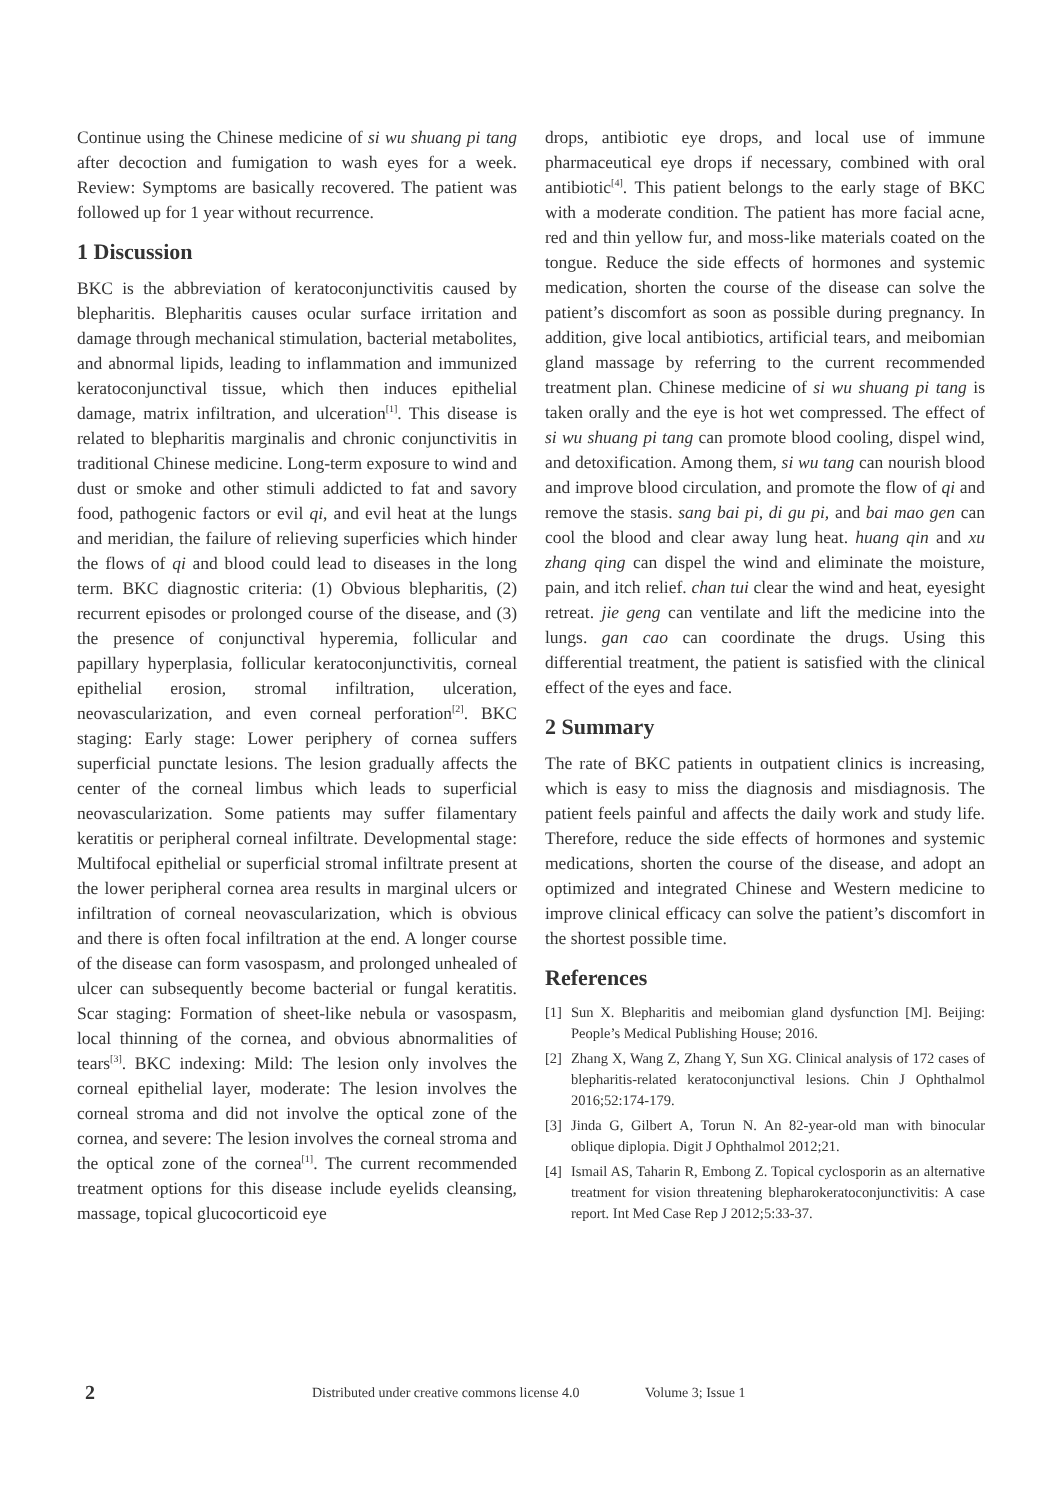Continue using the Chinese medicine of si wu shuang pi tang after decoction and fumigation to wash eyes for a week. Review: Symptoms are basically recovered. The patient was followed up for 1 year without recurrence.
1 Discussion
BKC is the abbreviation of keratoconjunctivitis caused by blepharitis. Blepharitis causes ocular surface irritation and damage through mechanical stimulation, bacterial metabolites, and abnormal lipids, leading to inflammation and immunized keratoconjunctival tissue, which then induces epithelial damage, matrix infiltration, and ulceration<sup>[1]</sup>. This disease is related to blepharitis marginalis and chronic conjunctivitis in traditional Chinese medicine. Long-term exposure to wind and dust or smoke and other stimuli addicted to fat and savory food, pathogenic factors or evil qi, and evil heat at the lungs and meridian, the failure of relieving superficies which hinder the flows of qi and blood could lead to diseases in the long term. BKC diagnostic criteria: (1) Obvious blepharitis, (2) recurrent episodes or prolonged course of the disease, and (3) the presence of conjunctival hyperemia, follicular and papillary hyperplasia, follicular keratoconjunctivitis, corneal epithelial erosion, stromal infiltration, ulceration, neovascularization, and even corneal perforation<sup>[2]</sup>. BKC staging: Early stage: Lower periphery of cornea suffers superficial punctate lesions. The lesion gradually affects the center of the corneal limbus which leads to superficial neovascularization. Some patients may suffer filamentary keratitis or peripheral corneal infiltrate. Developmental stage: Multifocal epithelial or superficial stromal infiltrate present at the lower peripheral cornea area results in marginal ulcers or infiltration of corneal neovascularization, which is obvious and there is often focal infiltration at the end. A longer course of the disease can form vasospasm, and prolonged unhealed of ulcer can subsequently become bacterial or fungal keratitis. Scar staging: Formation of sheet-like nebula or vasospasm, local thinning of the cornea, and obvious abnormalities of tears<sup>[3]</sup>. BKC indexing: Mild: The lesion only involves the corneal epithelial layer, moderate: The lesion involves the corneal stroma and did not involve the optical zone of the cornea, and severe: The lesion involves the corneal stroma and the optical zone of the cornea<sup>[1]</sup>. The current recommended treatment options for this disease include eyelids cleansing, massage, topical glucocorticoid eye
drops, antibiotic eye drops, and local use of immune pharmaceutical eye drops if necessary, combined with oral antibiotic<sup>[4]</sup>. This patient belongs to the early stage of BKC with a moderate condition. The patient has more facial acne, red and thin yellow fur, and moss-like materials coated on the tongue. Reduce the side effects of hormones and systemic medication, shorten the course of the disease can solve the patient’s discomfort as soon as possible during pregnancy. In addition, give local antibiotics, artificial tears, and meibomian gland massage by referring to the current recommended treatment plan. Chinese medicine of si wu shuang pi tang is taken orally and the eye is hot wet compressed. The effect of si wu shuang pi tang can promote blood cooling, dispel wind, and detoxification. Among them, si wu tang can nourish blood and improve blood circulation, and promote the flow of qi and remove the stasis. sang bai pi, di gu pi, and bai mao gen can cool the blood and clear away lung heat. huang qin and xu zhang qing can dispel the wind and eliminate the moisture, pain, and itch relief. chan tui clear the wind and heat, eyesight retreat. jie geng can ventilate and lift the medicine into the lungs. gan cao can coordinate the drugs. Using this differential treatment, the patient is satisfied with the clinical effect of the eyes and face.
2 Summary
The rate of BKC patients in outpatient clinics is increasing, which is easy to miss the diagnosis and misdiagnosis. The patient feels painful and affects the daily work and study life. Therefore, reduce the side effects of hormones and systemic medications, shorten the course of the disease, and adopt an optimized and integrated Chinese and Western medicine to improve clinical efficacy can solve the patient’s discomfort in the shortest possible time.
References
[1] Sun X. Blepharitis and meibomian gland dysfunction [M]. Beijing: People’s Medical Publishing House; 2016.
[2] Zhang X, Wang Z, Zhang Y, Sun XG. Clinical analysis of 172 cases of blepharitis-related keratoconjunctival lesions. Chin J Ophthalmol 2016;52:174-179.
[3] Jinda G, Gilbert A, Torun N. An 82-year-old man with binocular oblique diplopia. Digit J Ophthalmol 2012;21.
[4] Ismail AS, Taharin R, Embong Z. Topical cyclosporin as an alternative treatment for vision threatening blepharokeratoconjunctivitis: A case report. Int Med Case Rep J 2012;5:33-37.
2 Distributed under creative commons license 4.0 Volume 3; Issue 1